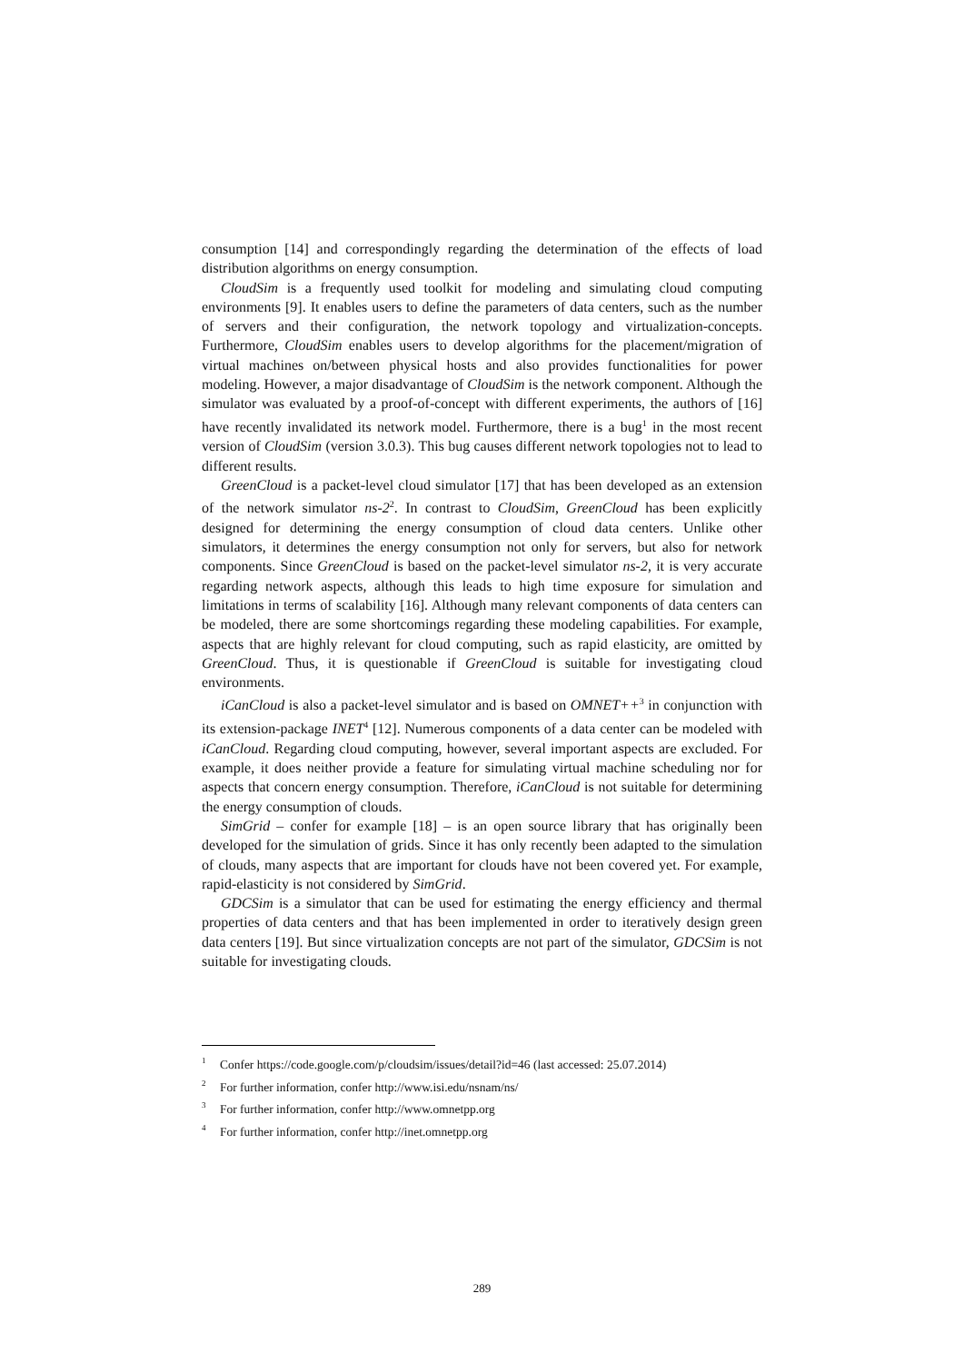consumption [14] and correspondingly regarding the determination of the effects of load distribution algorithms on energy consumption.
CloudSim is a frequently used toolkit for modeling and simulating cloud computing environments [9]. It enables users to define the parameters of data centers, such as the number of servers and their configuration, the network topology and virtualization-concepts. Furthermore, CloudSim enables users to develop algorithms for the placement/migration of virtual machines on/between physical hosts and also provides functionalities for power modeling. However, a major disadvantage of CloudSim is the network component. Although the simulator was evaluated by a proof-of-concept with different experiments, the authors of [16] have recently invalidated its network model. Furthermore, there is a bug<sup>1</sup> in the most recent version of CloudSim (version 3.0.3). This bug causes different network topologies not to lead to different results.
GreenCloud is a packet-level cloud simulator [17] that has been developed as an extension of the network simulator ns-2<sup>2</sup>. In contrast to CloudSim, GreenCloud has been explicitly designed for determining the energy consumption of cloud data centers. Unlike other simulators, it determines the energy consumption not only for servers, but also for network components. Since GreenCloud is based on the packet-level simulator ns-2, it is very accurate regarding network aspects, although this leads to high time exposure for simulation and limitations in terms of scalability [16]. Although many relevant components of data centers can be modeled, there are some shortcomings regarding these modeling capabilities. For example, aspects that are highly relevant for cloud computing, such as rapid elasticity, are omitted by GreenCloud. Thus, it is questionable if GreenCloud is suitable for investigating cloud environments.
iCanCloud is also a packet-level simulator and is based on OMNET++<sup>3</sup> in conjunction with its extension-package INET<sup>4</sup> [12]. Numerous components of a data center can be modeled with iCanCloud. Regarding cloud computing, however, several important aspects are excluded. For example, it does neither provide a feature for simulating virtual machine scheduling nor for aspects that concern energy consumption. Therefore, iCanCloud is not suitable for determining the energy consumption of clouds.
SimGrid – confer for example [18] – is an open source library that has originally been developed for the simulation of grids. Since it has only recently been adapted to the simulation of clouds, many aspects that are important for clouds have not been covered yet. For example, rapid-elasticity is not considered by SimGrid.
GDCSim is a simulator that can be used for estimating the energy efficiency and thermal properties of data centers and that has been implemented in order to iteratively design green data centers [19]. But since virtualization concepts are not part of the simulator, GDCSim is not suitable for investigating clouds.
<sup>1</sup> Confer https://code.google.com/p/cloudsim/issues/detail?id=46 (last accessed: 25.07.2014)
<sup>2</sup> For further information, confer http://www.isi.edu/nsnam/ns/
<sup>3</sup> For further information, confer http://www.omnetpp.org
<sup>4</sup> For further information, confer http://inet.omnetpp.org
289